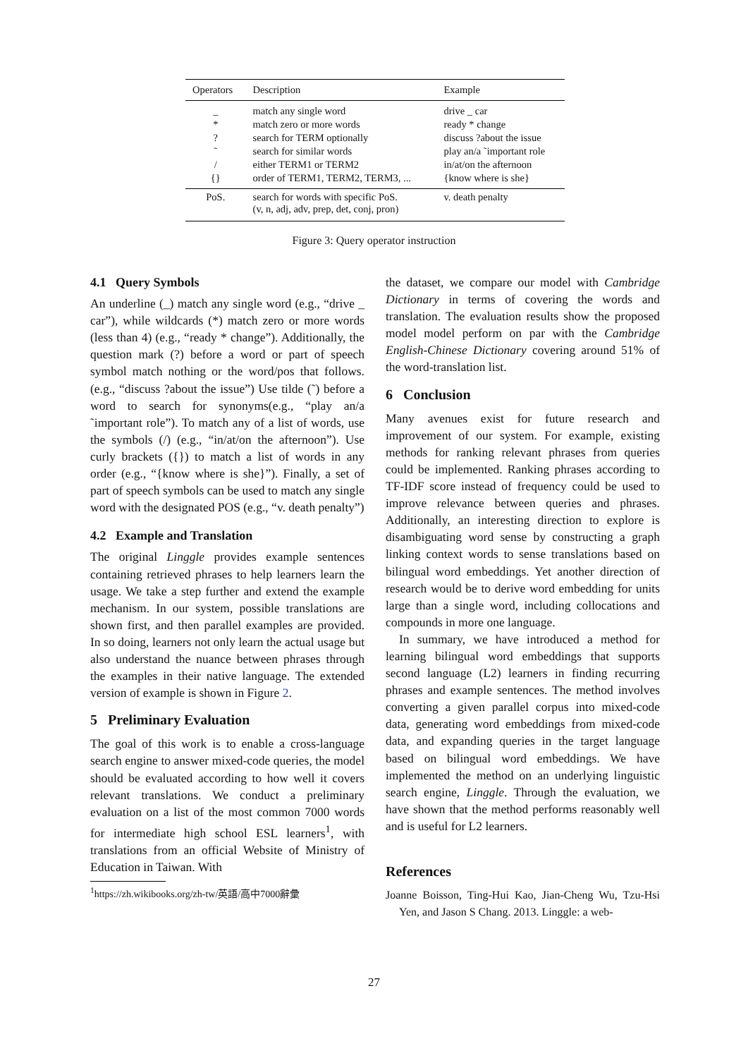| Operators | Description | Example |
| --- | --- | --- |
| _ | match any single word | drive _ car |
| * | match zero or more words | ready * change |
| ? | search for TERM optionally | discuss ?about the issue |
| ˜ | search for similar words | play an/a ˜important role |
| / | either TERM1 or TERM2 | in/at/on the afternoon |
| {} | order of TERM1, TERM2, TERM3, ... | {know where is she} |
| PoS. | search for words with specific PoS. (v, n, adj, adv, prep, det, conj, pron) | v. death penalty |
Figure 3: Query operator instruction
4.1 Query Symbols
An underline (_) match any single word (e.g., “drive _ car”), while wildcards (*) match zero or more words (less than 4) (e.g., “ready * change”). Additionally, the question mark (?) before a word or part of speech symbol match nothing or the word/pos that follows.(e.g., “discuss ?about the issue”) Use tilde (˜) before a word to search for synonyms(e.g., “play an/a ˜important role”). To match any of a list of words, use the symbols (/) (e.g., “in/at/on the afternoon”). Use curly brackets ({}) to match a list of words in any order (e.g., “{know where is she}”). Finally, a set of part of speech symbols can be used to match any single word with the designated POS (e.g., “v. death penalty”)
4.2 Example and Translation
The original Linggle provides example sentences containing retrieved phrases to help learners learn the usage. We take a step further and extend the example mechanism. In our system, possible translations are shown first, and then parallel examples are provided. In so doing, learners not only learn the actual usage but also understand the nuance between phrases through the examples in their native language. The extended version of example is shown in Figure 2.
5 Preliminary Evaluation
The goal of this work is to enable a cross-language search engine to answer mixed-code queries, the model should be evaluated according to how well it covers relevant translations. We conduct a preliminary evaluation on a list of the most common 7000 words for intermediate high school ESL learners<sup>1</sup>, with translations from an official Website of Ministry of Education in Taiwan. With
<sup>1</sup> https://zh.wikibooks.org/zh-tw/英語/高中7000辭彙
the dataset, we compare our model with Cambridge Dictionary in terms of covering the words and translation. The evaluation results show the proposed model model perform on par with the Cambridge English-Chinese Dictionary covering around 51% of the word-translation list.
6 Conclusion
Many avenues exist for future research and improvement of our system. For example, existing methods for ranking relevant phrases from queries could be implemented. Ranking phrases according to TF-IDF score instead of frequency could be used to improve relevance between queries and phrases. Additionally, an interesting direction to explore is disambiguating word sense by constructing a graph linking context words to sense translations based on bilingual word embeddings. Yet another direction of research would be to derive word embedding for units large than a single word, including collocations and compounds in more one language.
In summary, we have introduced a method for learning bilingual word embeddings that supports second language (L2) learners in finding recurring phrases and example sentences. The method involves converting a given parallel corpus into mixed-code data, generating word embeddings from mixed-code data, and expanding queries in the target language based on bilingual word embeddings. We have implemented the method on an underlying linguistic search engine, Linggle. Through the evaluation, we have shown that the method performs reasonably well and is useful for L2 learners.
References
Joanne Boisson, Ting-Hui Kao, Jian-Cheng Wu, Tzu-Hsi Yen, and Jason S Chang. 2013. Linggle: a web-
27